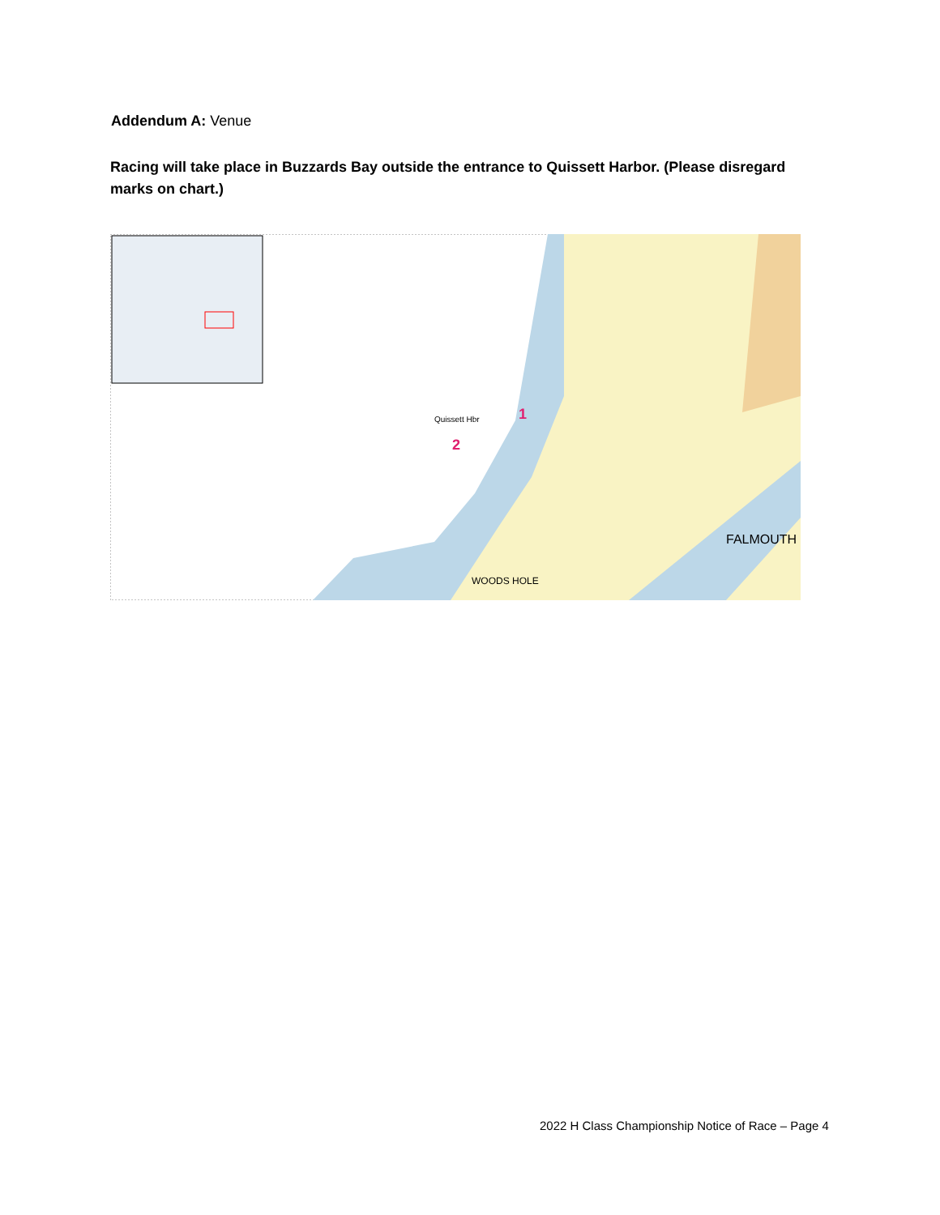Addendum A: Venue
Racing will take place in Buzzards Bay outside the entrance to Quissett Harbor. (Please disregard marks on chart.)
1
2
FALMOUTH
WOODS HOLE
Quissett Hbr
2022 H Class Championship Notice of Race – Page 4